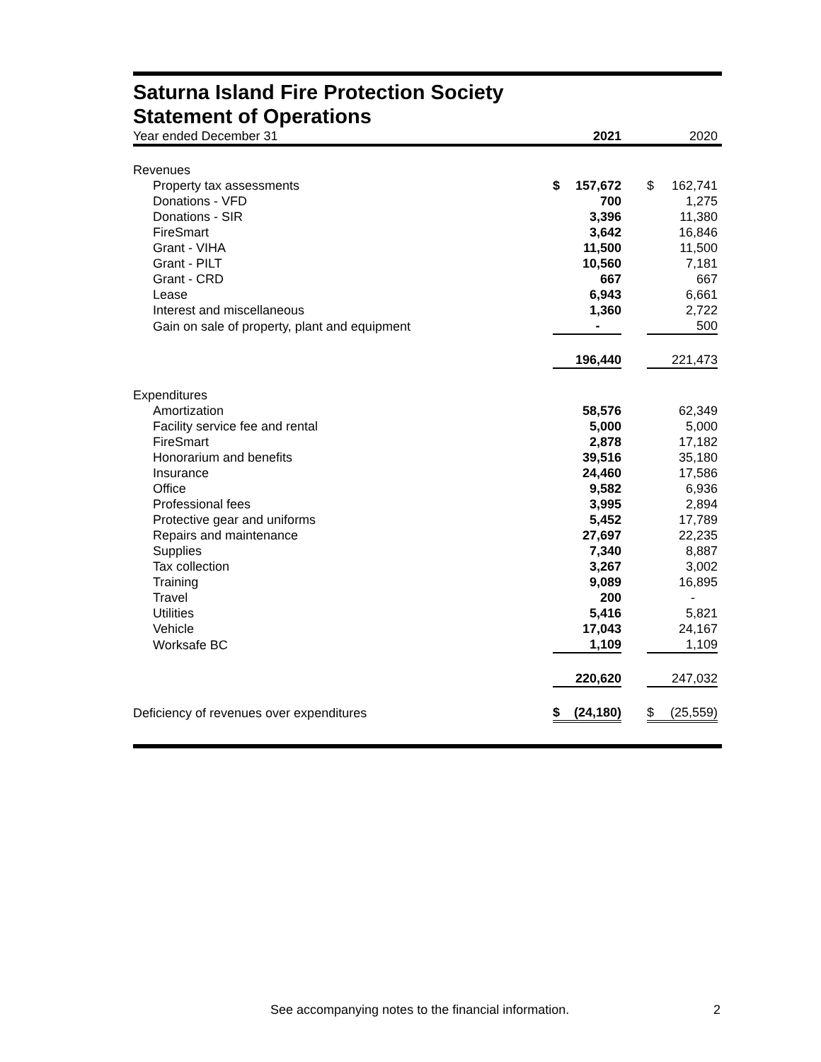Saturna Island Fire Protection Society
Statement of Operations
| Year ended December 31 | | 2021 | | | 2020 | |
| Revenues | | | | | | |
| Property tax assessments | $ | 157,672 | | $ | 162,741 | |
| Donations - VFD | | 700 | | | 1,275 | |
| Donations - SIR | | 3,396 | | | 11,380 | |
| FireSmart | | 3,642 | | | 16,846 | |
| Grant - VIHA | | 11,500 | | | 11,500 | |
| Grant - PILT | | 10,560 | | | 7,181 | |
| Grant - CRD | | 667 | | | 667 | |
| Lease | | 6,943 | | | 6,661 | |
| Interest and miscellaneous | | 1,360 | | | 2,722 | |
| Gain on sale of property, plant and equipment | | - | | | 500 | |
| | | 196,440 | | | 221,473 | |
| Expenditures | | | | | | |
| Amortization | | 58,576 | | | 62,349 | |
| Facility service fee and rental | | 5,000 | | | 5,000 | |
| FireSmart | | 2,878 | | | 17,182 | |
| Honorarium and benefits | | 39,516 | | | 35,180 | |
| Insurance | | 24,460 | | | 17,586 | |
| Office | | 9,582 | | | 6,936 | |
| Professional fees | | 3,995 | | | 2,894 | |
| Protective gear and uniforms | | 5,452 | | | 17,789 | |
| Repairs and maintenance | | 27,697 | | | 22,235 | |
| Supplies | | 7,340 | | | 8,887 | |
| Tax collection | | 3,267 | | | 3,002 | |
| Training | | 9,089 | | | 16,895 | |
| Travel | | 200 | | | - | |
| Utilities | | 5,416 | | | 5,821 | |
| Vehicle | | 17,043 | | | 24,167 | |
| Worksafe BC | | 1,109 | | | 1,109 | |
| | | 220,620 | | | 247,032 | |
| Deficiency of revenues over expenditures | $ | (24,180) | | $ | (25,559) | |
See accompanying notes to the financial information. 2